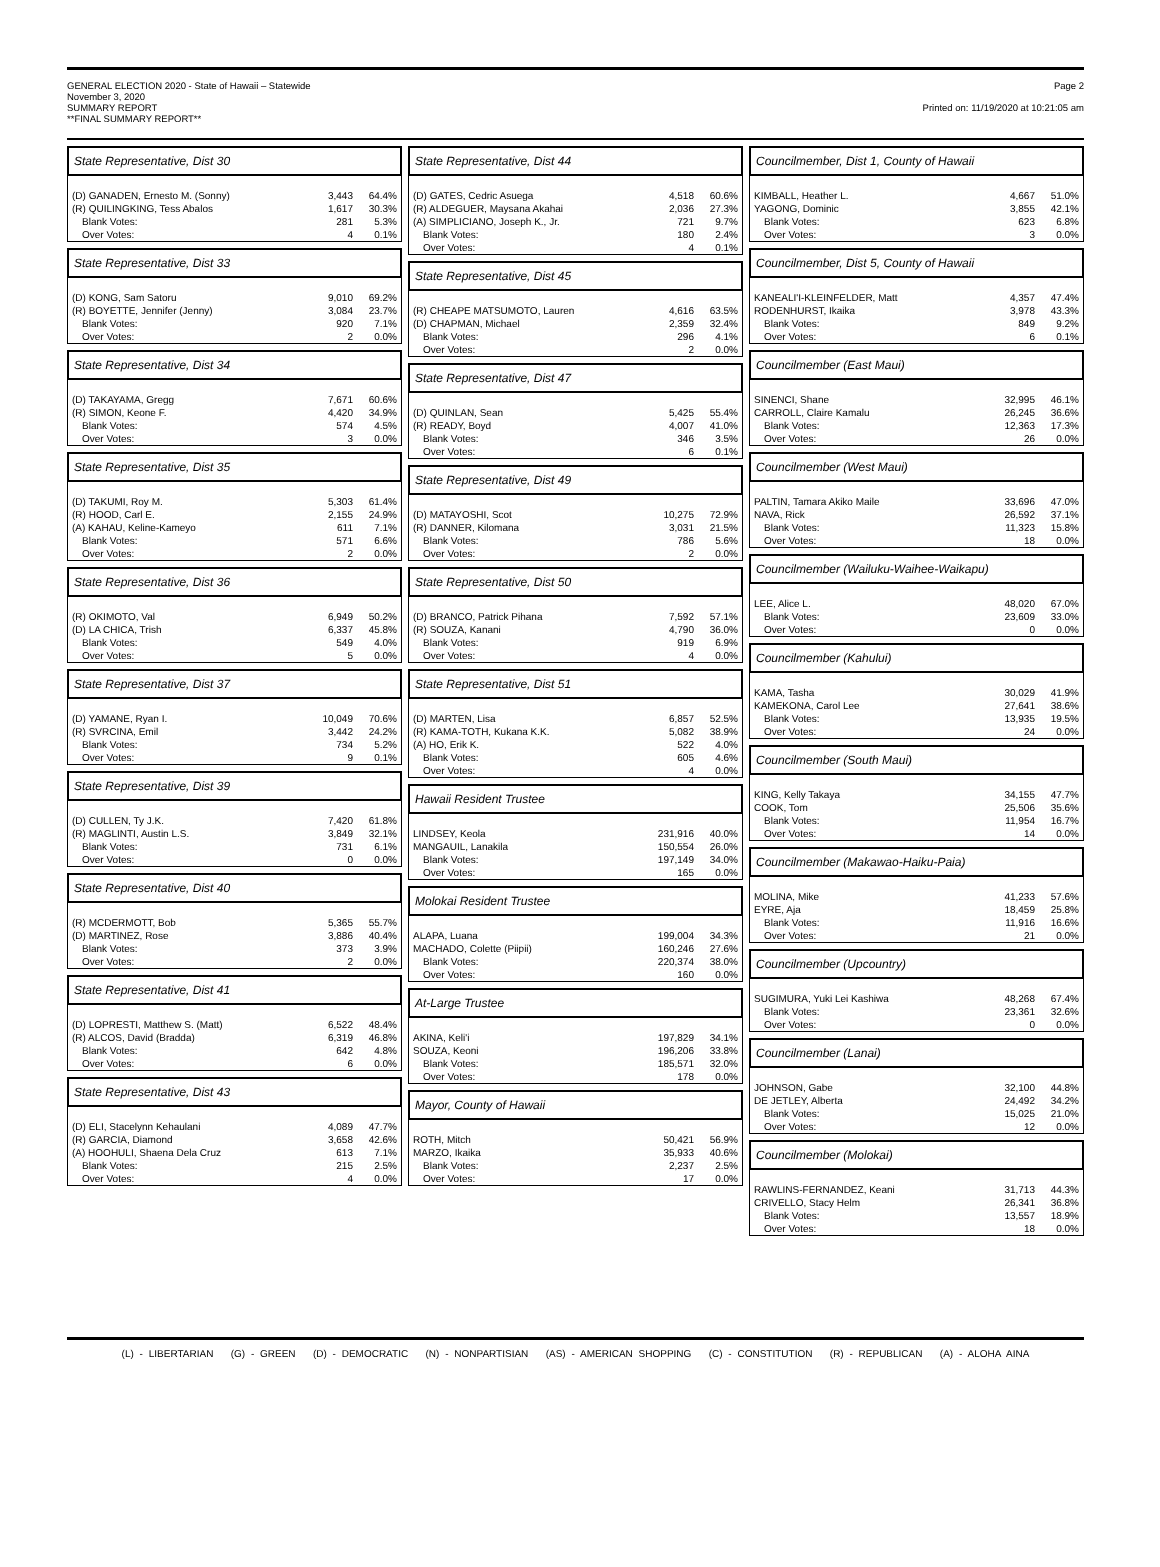GENERAL ELECTION 2020 - State of Hawaii – Statewide
November 3, 2020
SUMMARY REPORT
**FINAL SUMMARY REPORT**
Page 2
Printed on: 11/19/2020 at 10:21:05 am
State Representative, Dist 30
| (D) GANADEN, Ernesto M. (Sonny) | 3,443 | 64.4% |
| (R) QUILINGKING, Tess Abalos | 1,617 | 30.3% |
| Blank Votes: | 281 | 5.3% |
| Over Votes: | 4 | 0.1% |
State Representative, Dist 33
| (D) KONG, Sam Satoru | 9,010 | 69.2% |
| (R) BOYETTE, Jennifer (Jenny) | 3,084 | 23.7% |
| Blank Votes: | 920 | 7.1% |
| Over Votes: | 2 | 0.0% |
State Representative, Dist 34
| (D) TAKAYAMA, Gregg | 7,671 | 60.6% |
| (R) SIMON, Keone F. | 4,420 | 34.9% |
| Blank Votes: | 574 | 4.5% |
| Over Votes: | 3 | 0.0% |
State Representative, Dist 35
| (D) TAKUMI, Roy M. | 5,303 | 61.4% |
| (R) HOOD, Carl E. | 2,155 | 24.9% |
| (A) KAHAU, Keline-Kameyo | 611 | 7.1% |
| Blank Votes: | 571 | 6.6% |
| Over Votes: | 2 | 0.0% |
State Representative, Dist 36
| (R) OKIMOTO, Val | 6,949 | 50.2% |
| (D) LA CHICA, Trish | 6,337 | 45.8% |
| Blank Votes: | 549 | 4.0% |
| Over Votes: | 5 | 0.0% |
State Representative, Dist 37
| (D) YAMANE, Ryan I. | 10,049 | 70.6% |
| (R) SVRCINA, Emil | 3,442 | 24.2% |
| Blank Votes: | 734 | 5.2% |
| Over Votes: | 9 | 0.1% |
State Representative, Dist 39
| (D) CULLEN, Ty J.K. | 7,420 | 61.8% |
| (R) MAGLINTI, Austin L.S. | 3,849 | 32.1% |
| Blank Votes: | 731 | 6.1% |
| Over Votes: | 0 | 0.0% |
State Representative, Dist 40
| (R) MCDERMOTT, Bob | 5,365 | 55.7% |
| (D) MARTINEZ, Rose | 3,886 | 40.4% |
| Blank Votes: | 373 | 3.9% |
| Over Votes: | 2 | 0.0% |
State Representative, Dist 41
| (D) LOPRESTI, Matthew S. (Matt) | 6,522 | 48.4% |
| (R) ALCOS, David (Bradda) | 6,319 | 46.8% |
| Blank Votes: | 642 | 4.8% |
| Over Votes: | 6 | 0.0% |
State Representative, Dist 43
| (D) ELI, Stacelynn Kehaulani | 4,089 | 47.7% |
| (R) GARCIA, Diamond | 3,658 | 42.6% |
| (A) HOOHULI, Shaena Dela Cruz | 613 | 7.1% |
| Blank Votes: | 215 | 2.5% |
| Over Votes: | 4 | 0.0% |
State Representative, Dist 44
| (D) GATES, Cedric Asuega | 4,518 | 60.6% |
| (R) ALDEGUER, Maysana Akahai | 2,036 | 27.3% |
| (A) SIMPLICIANO, Joseph K., Jr. | 721 | 9.7% |
| Blank Votes: | 180 | 2.4% |
| Over Votes: | 4 | 0.1% |
State Representative, Dist 45
| (R) CHEAPE MATSUMOTO, Lauren | 4,616 | 63.5% |
| (D) CHAPMAN, Michael | 2,359 | 32.4% |
| Blank Votes: | 296 | 4.1% |
| Over Votes: | 2 | 0.0% |
State Representative, Dist 47
| (D) QUINLAN, Sean | 5,425 | 55.4% |
| (R) READY, Boyd | 4,007 | 41.0% |
| Blank Votes: | 346 | 3.5% |
| Over Votes: | 6 | 0.1% |
State Representative, Dist 49
| (D) MATAYOSHI, Scot | 10,275 | 72.9% |
| (R) DANNER, Kilomana | 3,031 | 21.5% |
| Blank Votes: | 786 | 5.6% |
| Over Votes: | 2 | 0.0% |
State Representative, Dist 50
| (D) BRANCO, Patrick Pihana | 7,592 | 57.1% |
| (R) SOUZA, Kanani | 4,790 | 36.0% |
| Blank Votes: | 919 | 6.9% |
| Over Votes: | 4 | 0.0% |
State Representative, Dist 51
| (D) MARTEN, Lisa | 6,857 | 52.5% |
| (R) KAMA-TOTH, Kukana K.K. | 5,082 | 38.9% |
| (A) HO, Erik K. | 522 | 4.0% |
| Blank Votes: | 605 | 4.6% |
| Over Votes: | 4 | 0.0% |
Hawaii Resident Trustee
| LINDSEY, Keola | 231,916 | 40.0% |
| MANGAUIL, Lanakila | 150,554 | 26.0% |
| Blank Votes: | 197,149 | 34.0% |
| Over Votes: | 165 | 0.0% |
Molokai Resident Trustee
| ALAPA, Luana | 199,004 | 34.3% |
| MACHADO, Colette (Piipii) | 160,246 | 27.6% |
| Blank Votes: | 220,374 | 38.0% |
| Over Votes: | 160 | 0.0% |
At-Large Trustee
| AKINA, Keli'i | 197,829 | 34.1% |
| SOUZA, Keoni | 196,206 | 33.8% |
| Blank Votes: | 185,571 | 32.0% |
| Over Votes: | 178 | 0.0% |
Mayor, County of Hawaii
| ROTH, Mitch | 50,421 | 56.9% |
| MARZO, Ikaika | 35,933 | 40.6% |
| Blank Votes: | 2,237 | 2.5% |
| Over Votes: | 17 | 0.0% |
Councilmember, Dist 1, County of Hawaii
| KIMBALL, Heather L. | 4,667 | 51.0% |
| YAGONG, Dominic | 3,855 | 42.1% |
| Blank Votes: | 623 | 6.8% |
| Over Votes: | 3 | 0.0% |
Councilmember, Dist 5, County of Hawaii
| KANEALI'I-KLEINFELDER, Matt | 4,357 | 47.4% |
| RODENHURST, Ikaika | 3,978 | 43.3% |
| Blank Votes: | 849 | 9.2% |
| Over Votes: | 6 | 0.1% |
Councilmember (East Maui)
| SINENCI, Shane | 32,995 | 46.1% |
| CARROLL, Claire Kamalu | 26,245 | 36.6% |
| Blank Votes: | 12,363 | 17.3% |
| Over Votes: | 26 | 0.0% |
Councilmember (West Maui)
| PALTIN, Tamara Akiko Maile | 33,696 | 47.0% |
| NAVA, Rick | 26,592 | 37.1% |
| Blank Votes: | 11,323 | 15.8% |
| Over Votes: | 18 | 0.0% |
Councilmember (Wailuku-Waihee-Waikapu)
| LEE, Alice L. | 48,020 | 67.0% |
| Blank Votes: | 23,609 | 33.0% |
| Over Votes: | 0 | 0.0% |
Councilmember (Kahului)
| KAMA, Tasha | 30,029 | 41.9% |
| KAMEKONA, Carol Lee | 27,641 | 38.6% |
| Blank Votes: | 13,935 | 19.5% |
| Over Votes: | 24 | 0.0% |
Councilmember (South Maui)
| KING, Kelly Takaya | 34,155 | 47.7% |
| COOK, Tom | 25,506 | 35.6% |
| Blank Votes: | 11,954 | 16.7% |
| Over Votes: | 14 | 0.0% |
Councilmember (Makawao-Haiku-Paia)
| MOLINA, Mike | 41,233 | 57.6% |
| EYRE, Aja | 18,459 | 25.8% |
| Blank Votes: | 11,916 | 16.6% |
| Over Votes: | 21 | 0.0% |
Councilmember (Upcountry)
| SUGIMURA, Yuki Lei Kashiwa | 48,268 | 67.4% |
| Blank Votes: | 23,361 | 32.6% |
| Over Votes: | 0 | 0.0% |
Councilmember (Lanai)
| JOHNSON, Gabe | 32,100 | 44.8% |
| DE JETLEY, Alberta | 24,492 | 34.2% |
| Blank Votes: | 15,025 | 21.0% |
| Over Votes: | 12 | 0.0% |
Councilmember (Molokai)
| RAWLINS-FERNANDEZ, Keani | 31,713 | 44.3% |
| CRIVELLO, Stacy Helm | 26,341 | 36.8% |
| Blank Votes: | 13,557 | 18.9% |
| Over Votes: | 18 | 0.0% |
(L) - LIBERTARIAN (G) - GREEN (D) - DEMOCRATIC (N) - NONPARTISIAN (AS) - AMERICAN SHOPPING (C) - CONSTITUTION (R) - REPUBLICAN (A) - ALOHA AINA